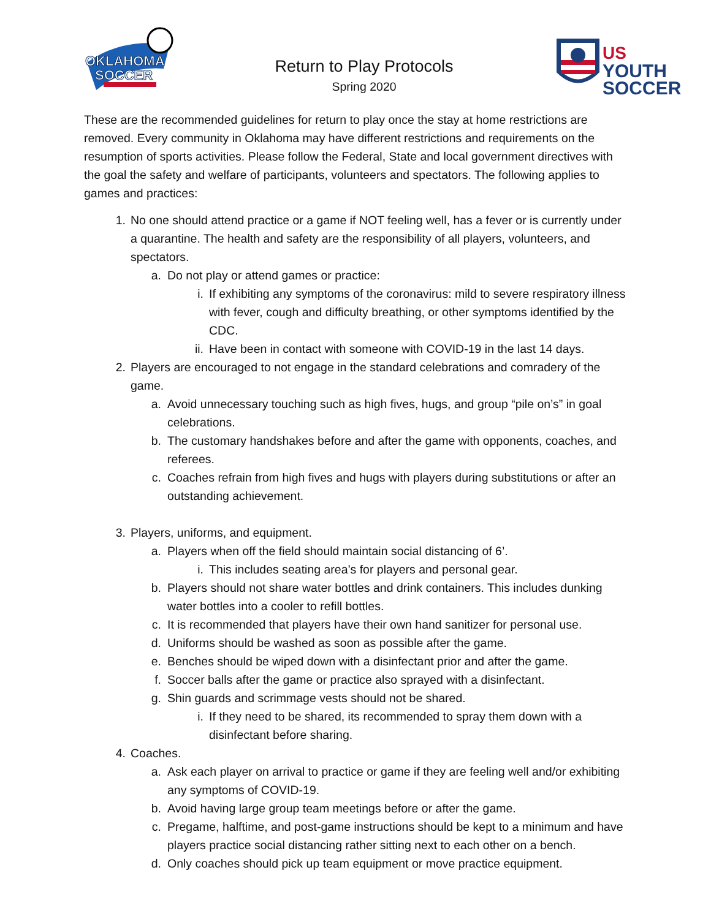OKLAHOMA
SOCCER
Return to Play Protocols
Spring 2020
US
YOUTH
SOCCER
These are the recommended guidelines for return to play once the stay at home restrictions are removed. Every community in Oklahoma may have different restrictions and requirements on the resumption of sports activities. Please follow the Federal, State and local government directives with the goal the safety and welfare of participants, volunteers and spectators. The following applies to games and practices:
1. No one should attend practice or a game if NOT feeling well, has a fever or is currently under a quarantine. The health and safety are the responsibility of all players, volunteers, and spectators.
a. Do not play or attend games or practice:
i. If exhibiting any symptoms of the coronavirus: mild to severe respiratory illness with fever, cough and difficulty breathing, or other symptoms identified by the CDC.
ii. Have been in contact with someone with COVID-19 in the last 14 days.
2. Players are encouraged to not engage in the standard celebrations and comradery of the game.
a. Avoid unnecessary touching such as high fives, hugs, and group “pile on’s” in goal celebrations.
b. The customary handshakes before and after the game with opponents, coaches, and referees.
c. Coaches refrain from high fives and hugs with players during substitutions or after an outstanding achievement.
3. Players, uniforms, and equipment.
a. Players when off the field should maintain social distancing of 6’.
i. This includes seating area’s for players and personal gear.
b. Players should not share water bottles and drink containers. This includes dunking water bottles into a cooler to refill bottles.
c. It is recommended that players have their own hand sanitizer for personal use.
d. Uniforms should be washed as soon as possible after the game.
e. Benches should be wiped down with a disinfectant prior and after the game.
f. Soccer balls after the game or practice also sprayed with a disinfectant.
g. Shin guards and scrimmage vests should not be shared.
i. If they need to be shared, its recommended to spray them down with a disinfectant before sharing.
4. Coaches.
a. Ask each player on arrival to practice or game if they are feeling well and/or exhibiting any symptoms of COVID-19.
b. Avoid having large group team meetings before or after the game.
c. Pregame, halftime, and post-game instructions should be kept to a minimum and have players practice social distancing rather sitting next to each other on a bench.
d. Only coaches should pick up team equipment or move practice equipment.